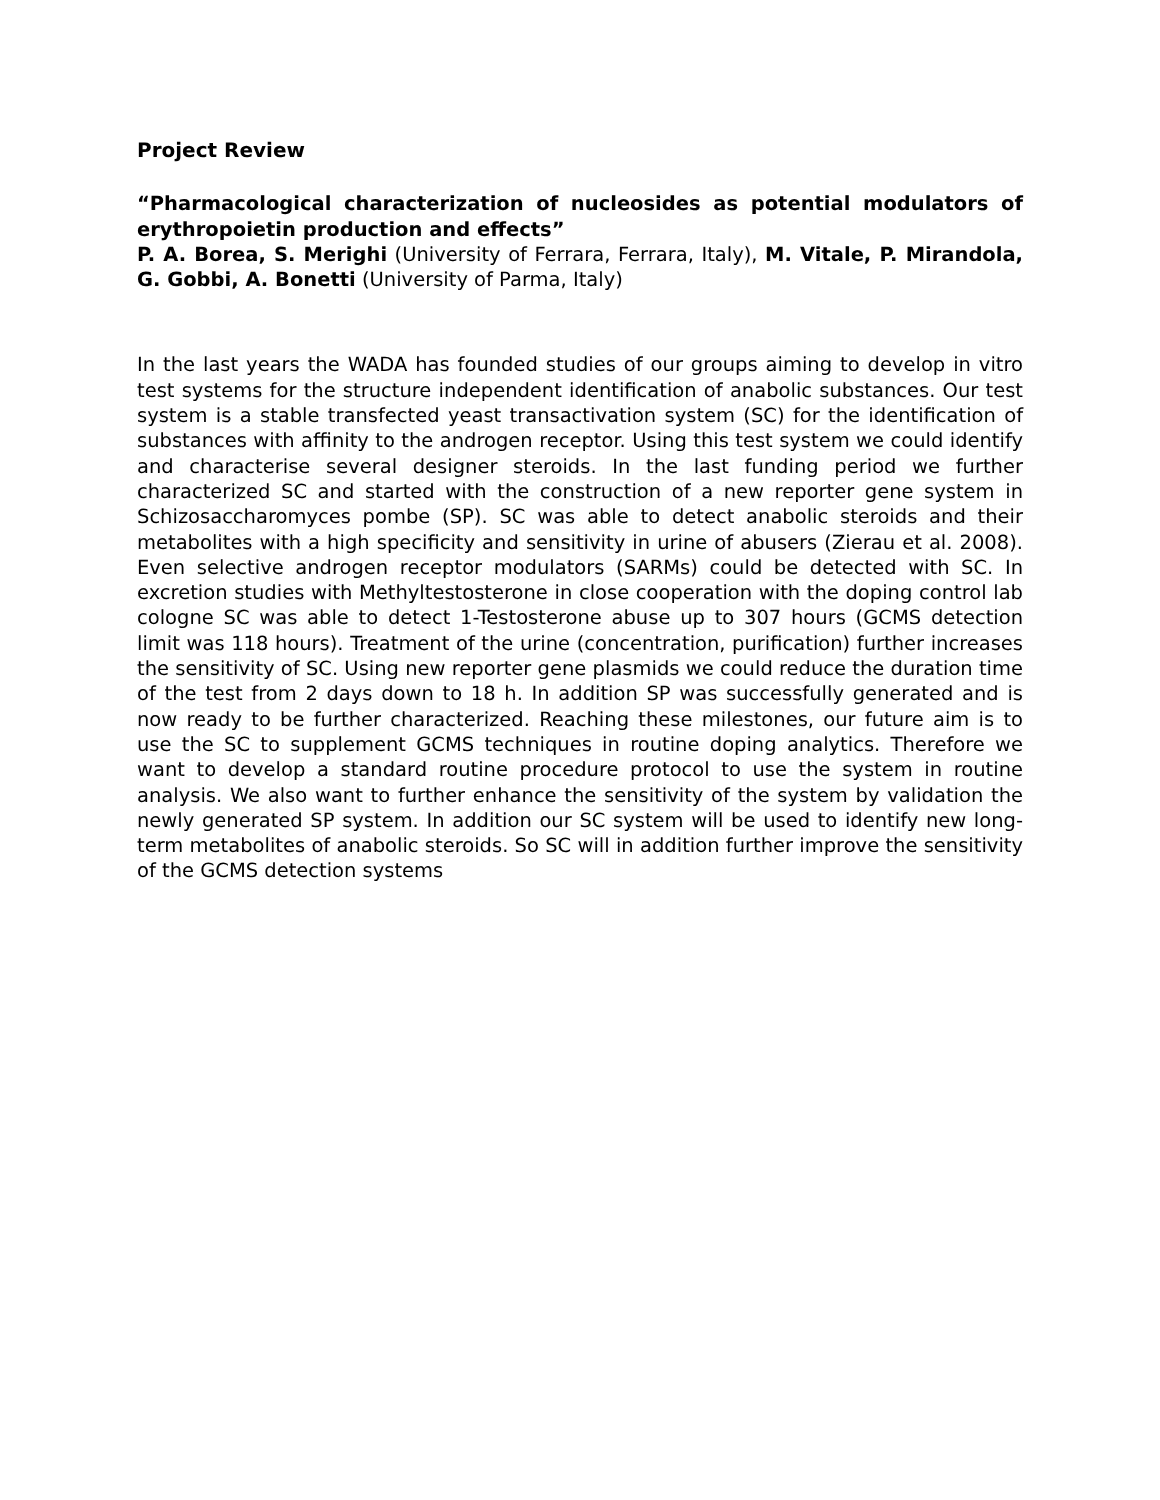Project Review
“Pharmacological characterization of nucleosides as potential modulators of erythropoietin production and effects”
P. A. Borea, S. Merighi (University of Ferrara, Ferrara, Italy), M. Vitale, P. Mirandola, G. Gobbi, A. Bonetti (University of Parma, Italy)
In the last years the WADA has founded studies of our groups aiming to develop in vitro test systems for the structure independent identification of anabolic substances. Our test system is a stable transfected yeast transactivation system (SC) for the identification of substances with affinity to the androgen receptor. Using this test system we could identify and characterise several designer steroids. In the last funding period we further characterized SC and started with the construction of a new reporter gene system in Schizosaccharomyces pombe (SP). SC was able to detect anabolic steroids and their metabolites with a high specificity and sensitivity in urine of abusers (Zierau et al. 2008). Even selective androgen receptor modulators (SARMs) could be detected with SC. In excretion studies with Methyltestosterone in close cooperation with the doping control lab cologne SC was able to detect 1-Testosterone abuse up to 307 hours (GCMS detection limit was 118 hours). Treatment of the urine (concentration, purification) further increases the sensitivity of SC. Using new reporter gene plasmids we could reduce the duration time of the test from 2 days down to 18 h. In addition SP was successfully generated and is now ready to be further characterized. Reaching these milestones, our future aim is to use the SC to supplement GCMS techniques in routine doping analytics. Therefore we want to develop a standard routine procedure protocol to use the system in routine analysis. We also want to further enhance the sensitivity of the system by validation the newly generated SP system. In addition our SC system will be used to identify new long-term metabolites of anabolic steroids. So SC will in addition further improve the sensitivity of the GCMS detection systems